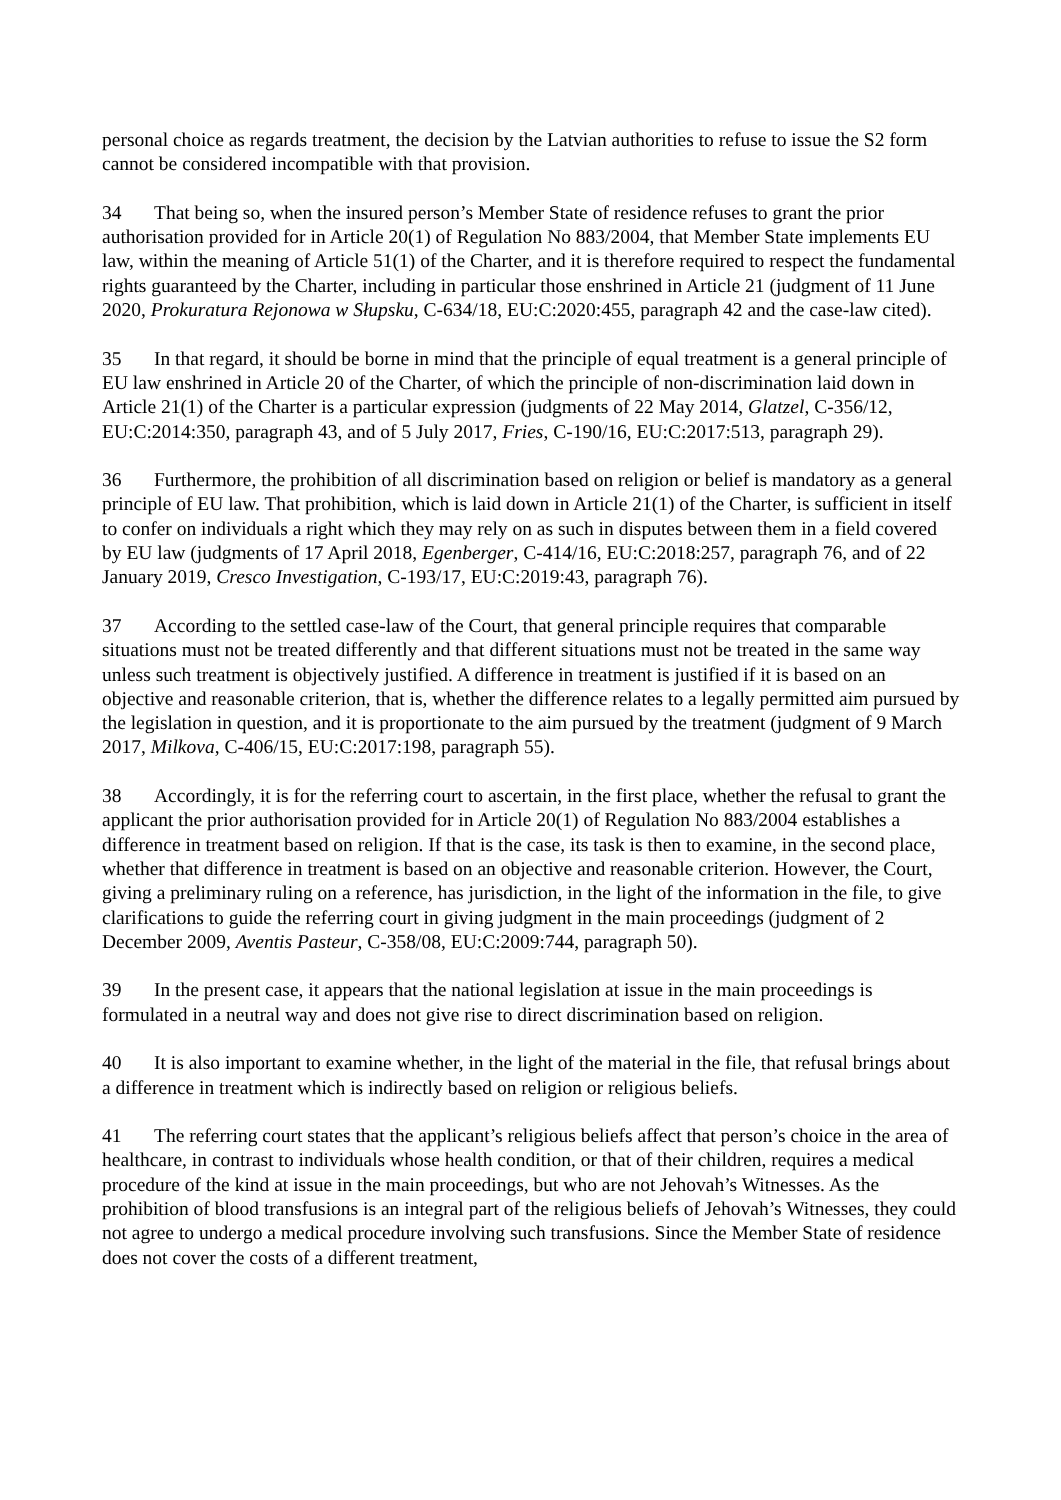personal choice as regards treatment, the decision by the Latvian authorities to refuse to issue the S2 form cannot be considered incompatible with that provision.
34 That being so, when the insured person’s Member State of residence refuses to grant the prior authorisation provided for in Article 20(1) of Regulation No 883/2004, that Member State implements EU law, within the meaning of Article 51(1) of the Charter, and it is therefore required to respect the fundamental rights guaranteed by the Charter, including in particular those enshrined in Article 21 (judgment of 11 June 2020, Prokuratura Rejonowa w Słupsku, C-634/18, EU:C:2020:455, paragraph 42 and the case-law cited).
35 In that regard, it should be borne in mind that the principle of equal treatment is a general principle of EU law enshrined in Article 20 of the Charter, of which the principle of non-discrimination laid down in Article 21(1) of the Charter is a particular expression (judgments of 22 May 2014, Glatzel, C-356/12, EU:C:2014:350, paragraph 43, and of 5 July 2017, Fries, C-190/16, EU:C:2017:513, paragraph 29).
36 Furthermore, the prohibition of all discrimination based on religion or belief is mandatory as a general principle of EU law. That prohibition, which is laid down in Article 21(1) of the Charter, is sufficient in itself to confer on individuals a right which they may rely on as such in disputes between them in a field covered by EU law (judgments of 17 April 2018, Egenberger, C-414/16, EU:C:2018:257, paragraph 76, and of 22 January 2019, Cresco Investigation, C-193/17, EU:C:2019:43, paragraph 76).
37 According to the settled case-law of the Court, that general principle requires that comparable situations must not be treated differently and that different situations must not be treated in the same way unless such treatment is objectively justified. A difference in treatment is justified if it is based on an objective and reasonable criterion, that is, whether the difference relates to a legally permitted aim pursued by the legislation in question, and it is proportionate to the aim pursued by the treatment (judgment of 9 March 2017, Milkova, C-406/15, EU:C:2017:198, paragraph 55).
38 Accordingly, it is for the referring court to ascertain, in the first place, whether the refusal to grant the applicant the prior authorisation provided for in Article 20(1) of Regulation No 883/2004 establishes a difference in treatment based on religion. If that is the case, its task is then to examine, in the second place, whether that difference in treatment is based on an objective and reasonable criterion. However, the Court, giving a preliminary ruling on a reference, has jurisdiction, in the light of the information in the file, to give clarifications to guide the referring court in giving judgment in the main proceedings (judgment of 2 December 2009, Aventis Pasteur, C-358/08, EU:C:2009:744, paragraph 50).
39 In the present case, it appears that the national legislation at issue in the main proceedings is formulated in a neutral way and does not give rise to direct discrimination based on religion.
40 It is also important to examine whether, in the light of the material in the file, that refusal brings about a difference in treatment which is indirectly based on religion or religious beliefs.
41 The referring court states that the applicant’s religious beliefs affect that person’s choice in the area of healthcare, in contrast to individuals whose health condition, or that of their children, requires a medical procedure of the kind at issue in the main proceedings, but who are not Jehovah’s Witnesses. As the prohibition of blood transfusions is an integral part of the religious beliefs of Jehovah’s Witnesses, they could not agree to undergo a medical procedure involving such transfusions. Since the Member State of residence does not cover the costs of a different treatment,